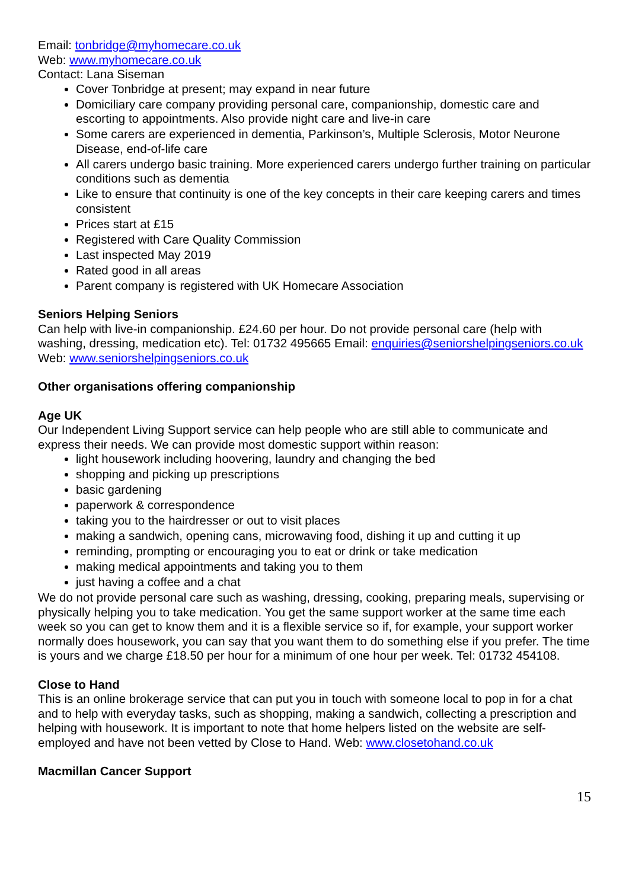Email: tonbridge@myhomecare.co.uk
Web: www.myhomecare.co.uk
Contact: Lana Siseman
Cover Tonbridge at present; may expand in near future
Domiciliary care company providing personal care, companionship, domestic care and escorting to appointments. Also provide night care and live-in care
Some carers are experienced in dementia, Parkinson’s, Multiple Sclerosis, Motor Neurone Disease, end-of-life care
All carers undergo basic training. More experienced carers undergo further training on particular conditions such as dementia
Like to ensure that continuity is one of the key concepts in their care keeping carers and times consistent
Prices start at £15
Registered with Care Quality Commission
Last inspected May 2019
Rated good in all areas
Parent company is registered with UK Homecare Association
Seniors Helping Seniors
Can help with live-in companionship. £24.60 per hour. Do not provide personal care (help with washing, dressing, medication etc). Tel: 01732 495665 Email: enquiries@seniorshelpingseniors.co.uk Web: www.seniorshelpingseniors.co.uk
Other organisations offering companionship
Age UK
Our Independent Living Support service can help people who are still able to communicate and express their needs. We can provide most domestic support within reason:
light housework including hoovering, laundry and changing the bed
shopping and picking up prescriptions
basic gardening
paperwork & correspondence
taking you to the hairdresser or out to visit places
making a sandwich, opening cans, microwaving food, dishing it up and cutting it up
reminding, prompting or encouraging you to eat or drink or take medication
making medical appointments and taking you to them
just having a coffee and a chat
We do not provide personal care such as washing, dressing, cooking, preparing meals, supervising or physically helping you to take medication. You get the same support worker at the same time each week so you can get to know them and it is a flexible service so if, for example, your support worker normally does housework, you can say that you want them to do something else if you prefer. The time is yours and we charge £18.50 per hour for a minimum of one hour per week. Tel: 01732 454108.
Close to Hand
This is an online brokerage service that can put you in touch with someone local to pop in for a chat and to help with everyday tasks, such as shopping, making a sandwich, collecting a prescription and helping with housework. It is important to note that home helpers listed on the website are self-employed and have not been vetted by Close to Hand. Web: www.closetohand.co.uk
Macmillan Cancer Support
15